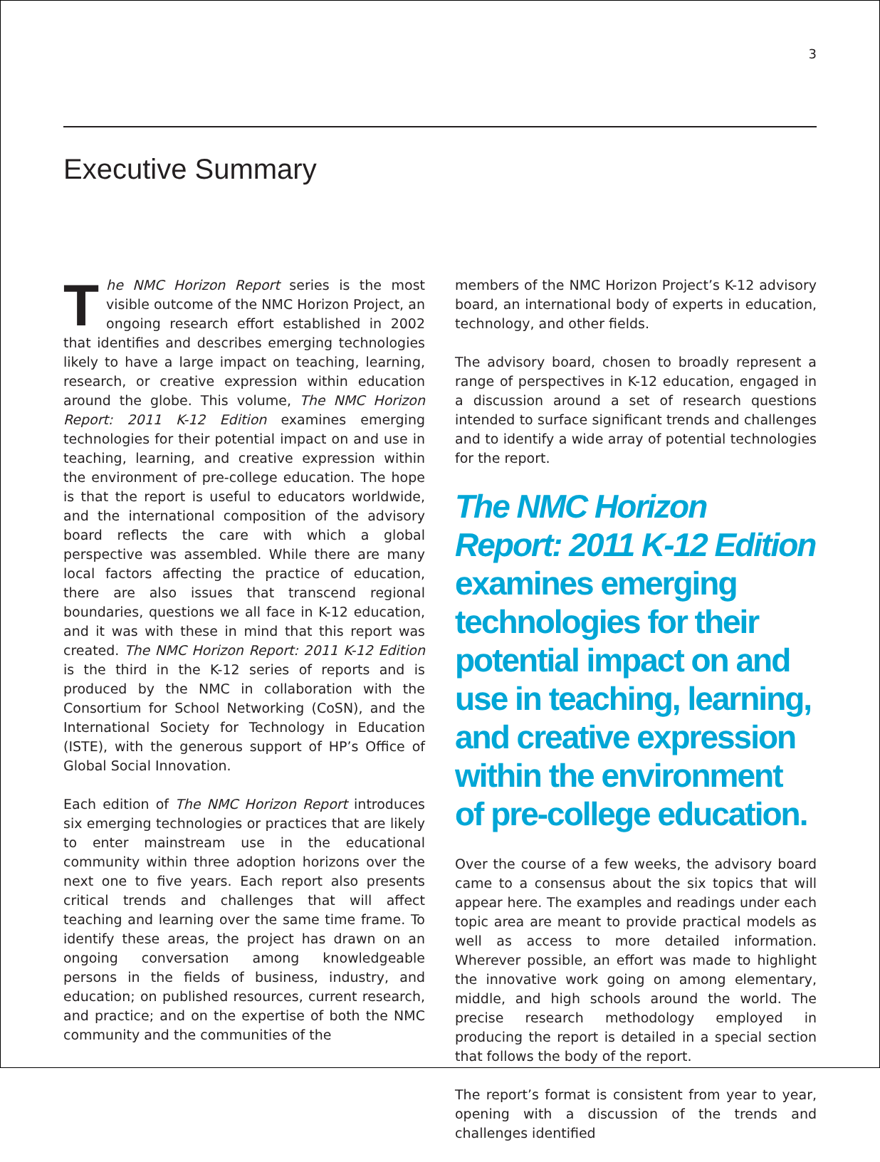3
Executive Summary
The NMC Horizon Report series is the most visible outcome of the NMC Horizon Project, an ongoing research effort established in 2002 that identifies and describes emerging technologies likely to have a large impact on teaching, learning, research, or creative expression within education around the globe. This volume, The NMC Horizon Report: 2011 K-12 Edition examines emerging technologies for their potential impact on and use in teaching, learning, and creative expression within the environment of pre-college education. The hope is that the report is useful to educators worldwide, and the international composition of the advisory board reflects the care with which a global perspective was assembled. While there are many local factors affecting the practice of education, there are also issues that transcend regional boundaries, questions we all face in K-12 education, and it was with these in mind that this report was created. The NMC Horizon Report: 2011 K-12 Edition is the third in the K-12 series of reports and is produced by the NMC in collaboration with the Consortium for School Networking (CoSN), and the International Society for Technology in Education (ISTE), with the generous support of HP’s Office of Global Social Innovation.
Each edition of The NMC Horizon Report introduces six emerging technologies or practices that are likely to enter mainstream use in the educational community within three adoption horizons over the next one to five years. Each report also presents critical trends and challenges that will affect teaching and learning over the same time frame. To identify these areas, the project has drawn on an ongoing conversation among knowledgeable persons in the fields of business, industry, and education; on published resources, current research, and practice; and on the expertise of both the NMC community and the communities of the
members of the NMC Horizon Project’s K-12 advisory board, an international body of experts in education, technology, and other fields.
The advisory board, chosen to broadly represent a range of perspectives in K-12 education, engaged in a discussion around a set of research questions intended to surface significant trends and challenges and to identify a wide array of potential technologies for the report.
The NMC Horizon Report: 2011 K-12 Edition examines emerging technologies for their potential impact on and use in teaching, learning, and creative expression within the environment of pre-college education.
Over the course of a few weeks, the advisory board came to a consensus about the six topics that will appear here. The examples and readings under each topic area are meant to provide practical models as well as access to more detailed information. Wherever possible, an effort was made to highlight the innovative work going on among elementary, middle, and high schools around the world. The precise research methodology employed in producing the report is detailed in a special section that follows the body of the report.
The report’s format is consistent from year to year, opening with a discussion of the trends and challenges identified